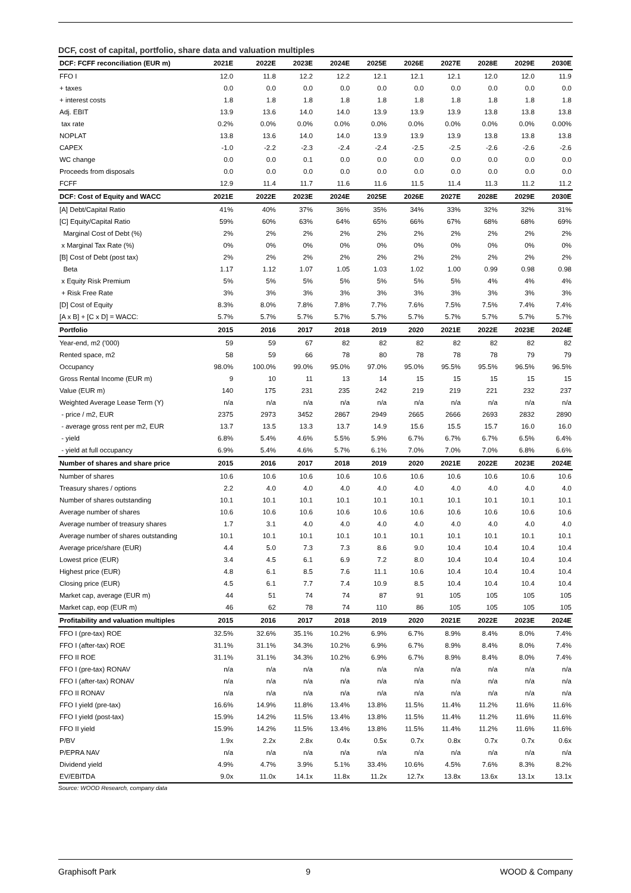DCF, cost of capital, portfolio, share data and valuation multiples
| DCF: FCFF reconciliation (EUR m) | 2021E | 2022E | 2023E | 2024E | 2025E | 2026E | 2027E | 2028E | 2029E | 2030E |
| --- | --- | --- | --- | --- | --- | --- | --- | --- | --- | --- |
| FFO I | 12.0 | 11.8 | 12.2 | 12.2 | 12.1 | 12.1 | 12.1 | 12.0 | 12.0 | 11.9 |
| + taxes | 0.0 | 0.0 | 0.0 | 0.0 | 0.0 | 0.0 | 0.0 | 0.0 | 0.0 | 0.0 |
| + interest costs | 1.8 | 1.8 | 1.8 | 1.8 | 1.8 | 1.8 | 1.8 | 1.8 | 1.8 | 1.8 |
| Adj. EBIT | 13.9 | 13.6 | 14.0 | 14.0 | 13.9 | 13.9 | 13.9 | 13.8 | 13.8 | 13.8 |
| tax rate | 0.2% | 0.0% | 0.0% | 0.0% | 0.0% | 0.0% | 0.0% | 0.0% | 0.0% | 0.00% |
| NOPLAT | 13.8 | 13.6 | 14.0 | 14.0 | 13.9 | 13.9 | 13.9 | 13.8 | 13.8 | 13.8 |
| CAPEX | -1.0 | -2.2 | -2.3 | -2.4 | -2.4 | -2.5 | -2.5 | -2.6 | -2.6 | -2.6 |
| WC change | 0.0 | 0.0 | 0.1 | 0.0 | 0.0 | 0.0 | 0.0 | 0.0 | 0.0 | 0.0 |
| Proceeds from disposals | 0.0 | 0.0 | 0.0 | 0.0 | 0.0 | 0.0 | 0.0 | 0.0 | 0.0 | 0.0 |
| FCFF | 12.9 | 11.4 | 11.7 | 11.6 | 11.6 | 11.5 | 11.4 | 11.3 | 11.2 | 11.2 |
| DCF: Cost of Equity and WACC | 2021E | 2022E | 2023E | 2024E | 2025E | 2026E | 2027E | 2028E | 2029E | 2030E |
| [A] Debt/Capital Ratio | 41% | 40% | 37% | 36% | 35% | 34% | 33% | 32% | 32% | 31% |
| [C] Equity/Capital Ratio | 59% | 60% | 63% | 64% | 65% | 66% | 67% | 68% | 68% | 69% |
| Marginal Cost of Debt (%) | 2% | 2% | 2% | 2% | 2% | 2% | 2% | 2% | 2% | 2% |
| x Marginal Tax Rate (%) | 0% | 0% | 0% | 0% | 0% | 0% | 0% | 0% | 0% | 0% |
| [B] Cost of Debt (post tax) | 2% | 2% | 2% | 2% | 2% | 2% | 2% | 2% | 2% | 2% |
| Beta | 1.17 | 1.12 | 1.07 | 1.05 | 1.03 | 1.02 | 1.00 | 0.99 | 0.98 | 0.98 |
| x Equity Risk Premium | 5% | 5% | 5% | 5% | 5% | 5% | 5% | 4% | 4% | 4% |
| + Risk Free Rate | 3% | 3% | 3% | 3% | 3% | 3% | 3% | 3% | 3% | 3% |
| [D] Cost of Equity | 8.3% | 8.0% | 7.8% | 7.8% | 7.7% | 7.6% | 7.5% | 7.5% | 7.4% | 7.4% |
| [A x B] + [C x D] = WACC: | 5.7% | 5.7% | 5.7% | 5.7% | 5.7% | 5.7% | 5.7% | 5.7% | 5.7% | 5.7% |
| Portfolio | 2015 | 2016 | 2017 | 2018 | 2019 | 2020 | 2021E | 2022E | 2023E | 2024E |
| Year-end, m2 ('000) | 59 | 59 | 67 | 82 | 82 | 82 | 82 | 82 | 82 | 82 |
| Rented space, m2 | 58 | 59 | 66 | 78 | 80 | 78 | 78 | 78 | 79 | 79 |
| Occupancy | 98.0% | 100.0% | 99.0% | 95.0% | 97.0% | 95.0% | 95.5% | 95.5% | 96.5% | 96.5% |
| Gross Rental Income (EUR m) | 9 | 10 | 11 | 13 | 14 | 15 | 15 | 15 | 15 | 15 |
| Value (EUR m) | 140 | 175 | 231 | 235 | 242 | 219 | 219 | 221 | 232 | 237 |
| Weighted Average Lease Term (Y) | n/a | n/a | n/a | n/a | n/a | n/a | n/a | n/a | n/a | n/a |
| - price / m2, EUR | 2375 | 2973 | 3452 | 2867 | 2949 | 2665 | 2666 | 2693 | 2832 | 2890 |
| - average gross rent per m2, EUR | 13.7 | 13.5 | 13.3 | 13.7 | 14.9 | 15.6 | 15.5 | 15.7 | 16.0 | 16.0 |
| - yield | 6.8% | 5.4% | 4.6% | 5.5% | 5.9% | 6.7% | 6.7% | 6.7% | 6.5% | 6.4% |
| - yield at full occupancy | 6.9% | 5.4% | 4.6% | 5.7% | 6.1% | 7.0% | 7.0% | 7.0% | 6.8% | 6.6% |
| Number of shares and share price | 2015 | 2016 | 2017 | 2018 | 2019 | 2020 | 2021E | 2022E | 2023E | 2024E |
| Number of shares | 10.6 | 10.6 | 10.6 | 10.6 | 10.6 | 10.6 | 10.6 | 10.6 | 10.6 | 10.6 |
| Treasury shares / options | 2.2 | 4.0 | 4.0 | 4.0 | 4.0 | 4.0 | 4.0 | 4.0 | 4.0 | 4.0 |
| Number of shares outstanding | 10.1 | 10.1 | 10.1 | 10.1 | 10.1 | 10.1 | 10.1 | 10.1 | 10.1 | 10.1 |
| Average number of shares | 10.6 | 10.6 | 10.6 | 10.6 | 10.6 | 10.6 | 10.6 | 10.6 | 10.6 | 10.6 |
| Average number of treasury shares | 1.7 | 3.1 | 4.0 | 4.0 | 4.0 | 4.0 | 4.0 | 4.0 | 4.0 | 4.0 |
| Average number of shares outstanding | 10.1 | 10.1 | 10.1 | 10.1 | 10.1 | 10.1 | 10.1 | 10.1 | 10.1 | 10.1 |
| Average price/share (EUR) | 4.4 | 5.0 | 7.3 | 7.3 | 8.6 | 9.0 | 10.4 | 10.4 | 10.4 | 10.4 |
| Lowest price (EUR) | 3.4 | 4.5 | 6.1 | 6.9 | 7.2 | 8.0 | 10.4 | 10.4 | 10.4 | 10.4 |
| Highest price (EUR) | 4.8 | 6.1 | 8.5 | 7.6 | 11.1 | 10.6 | 10.4 | 10.4 | 10.4 | 10.4 |
| Closing price (EUR) | 4.5 | 6.1 | 7.7 | 7.4 | 10.9 | 8.5 | 10.4 | 10.4 | 10.4 | 10.4 |
| Market cap, average (EUR m) | 44 | 51 | 74 | 74 | 87 | 91 | 105 | 105 | 105 | 105 |
| Market cap, eop (EUR m) | 46 | 62 | 78 | 74 | 110 | 86 | 105 | 105 | 105 | 105 |
| Profitability and valuation multiples | 2015 | 2016 | 2017 | 2018 | 2019 | 2020 | 2021E | 2022E | 2023E | 2024E |
| FFO I (pre-tax) ROE | 32.5% | 32.6% | 35.1% | 10.2% | 6.9% | 6.7% | 8.9% | 8.4% | 8.0% | 7.4% |
| FFO I (after-tax) ROE | 31.1% | 31.1% | 34.3% | 10.2% | 6.9% | 6.7% | 8.9% | 8.4% | 8.0% | 7.4% |
| FFO II ROE | 31.1% | 31.1% | 34.3% | 10.2% | 6.9% | 6.7% | 8.9% | 8.4% | 8.0% | 7.4% |
| FFO I (pre-tax) RONAV | n/a | n/a | n/a | n/a | n/a | n/a | n/a | n/a | n/a | n/a |
| FFO I (after-tax) RONAV | n/a | n/a | n/a | n/a | n/a | n/a | n/a | n/a | n/a | n/a |
| FFO II RONAV | n/a | n/a | n/a | n/a | n/a | n/a | n/a | n/a | n/a | n/a |
| FFO I yield (pre-tax) | 16.6% | 14.9% | 11.8% | 13.4% | 13.8% | 11.5% | 11.4% | 11.2% | 11.6% | 11.6% |
| FFO I yield (post-tax) | 15.9% | 14.2% | 11.5% | 13.4% | 13.8% | 11.5% | 11.4% | 11.2% | 11.6% | 11.6% |
| FFO II yield | 15.9% | 14.2% | 11.5% | 13.4% | 13.8% | 11.5% | 11.4% | 11.2% | 11.6% | 11.6% |
| P/BV | 1.9x | 2.2x | 2.8x | 0.4x | 0.5x | 0.7x | 0.8x | 0.7x | 0.7x | 0.6x |
| P/EPRA NAV | n/a | n/a | n/a | n/a | n/a | n/a | n/a | n/a | n/a | n/a |
| Dividend yield | 4.9% | 4.7% | 3.9% | 5.1% | 33.4% | 10.6% | 4.5% | 7.6% | 8.3% | 8.2% |
| EV/EBITDA | 9.0x | 11.0x | 14.1x | 11.8x | 11.2x | 12.7x | 13.8x | 13.6x | 13.1x | 13.1x |
Source: WOOD Research, company data
Graphisoft Park 9 WOOD & Company